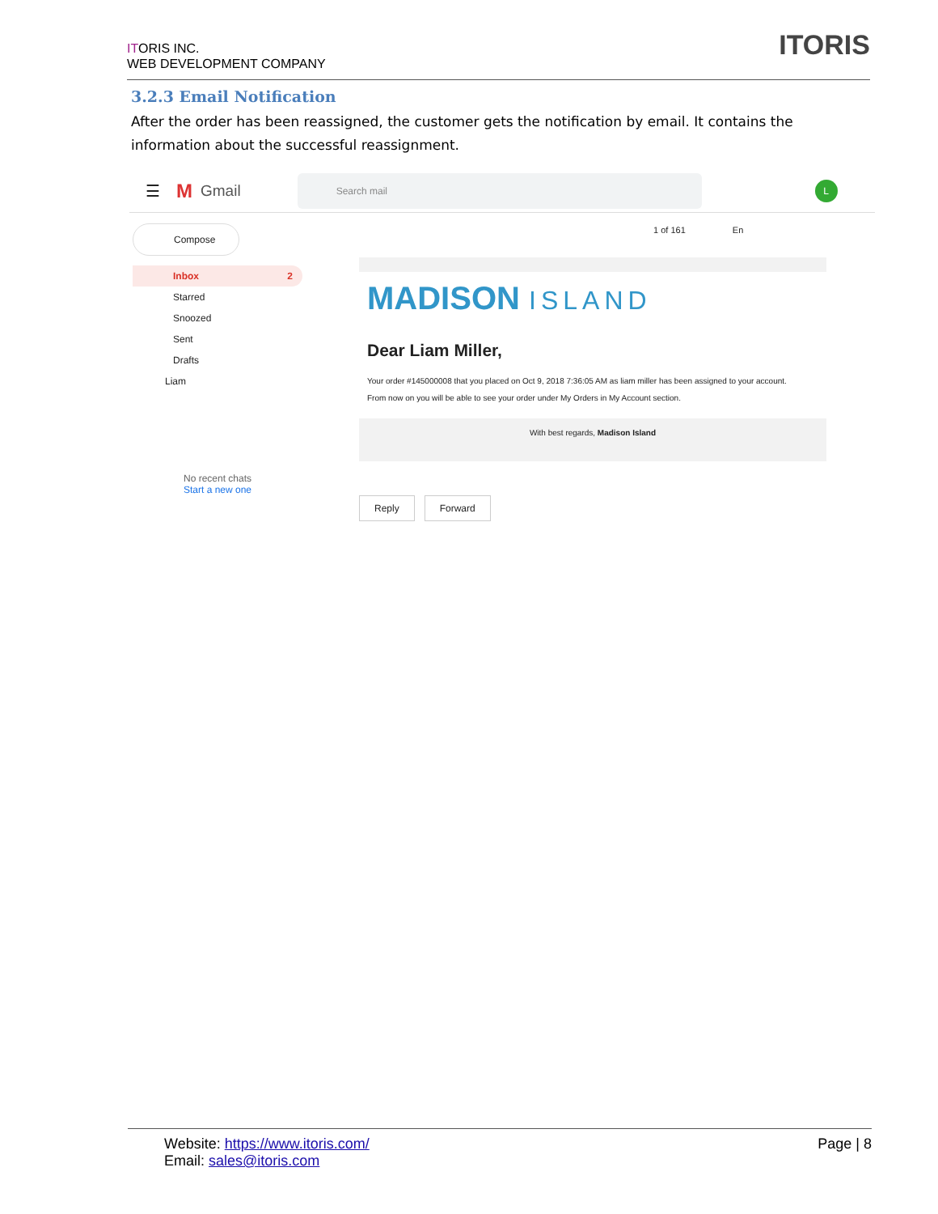ITORIS INC.
WEB DEVELOPMENT COMPANY
ITORIS
3.2.3 Email Notification
After the order has been reassigned, the customer gets the notification by email. It contains the information about the successful reassignment.
☰ M Gmail
Search mail
L
1 of 161 En
Compose
Inbox 2
Starred
Snoozed
Sent
Drafts
Liam
No recent chats
Start a new one
MADISON ISLAND
Dear Liam Miller,
Your order #145000008 that you placed on Oct 9, 2018 7:36:05 AM as liam miller has been assigned to your account.
From now on you will be able to see your order under My Orders in My Account section.
With best regards, Madison Island
Reply Forward
Website: https://www.itoris.com/
Email: sales@itoris.com
Page | 8